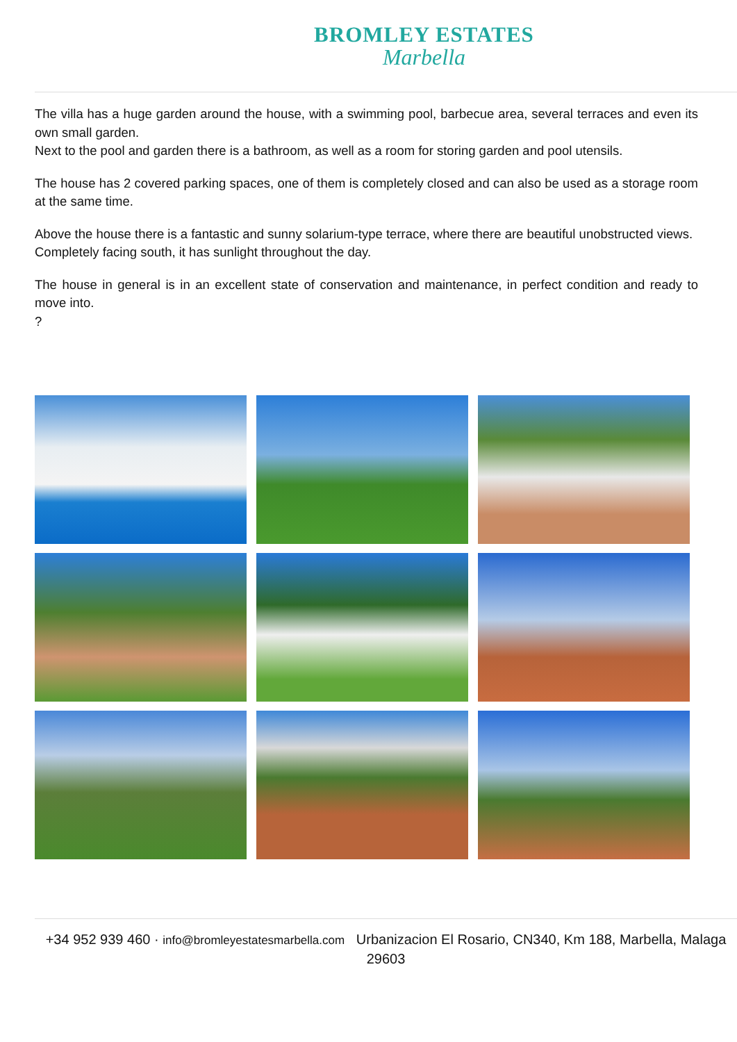BROMLEY ESTATES
Marbella
The villa has a huge garden around the house, with a swimming pool, barbecue area, several terraces and even its own small garden.
Next to the pool and garden there is a bathroom, as well as a room for storing garden and pool utensils.
The house has 2 covered parking spaces, one of them is completely closed and can also be used as a storage room at the same time.
Above the house there is a fantastic and sunny solarium-type terrace, where there are beautiful unobstructed views.
Completely facing south, it has sunlight throughout the day.
The house in general is in an excellent state of conservation and maintenance, in perfect condition and ready to move into.
?
+34 952 939 460 · info@bromleyestatesmarbella.com Urbanizacion El Rosario, CN340, Km 188, Marbella, Malaga 29603